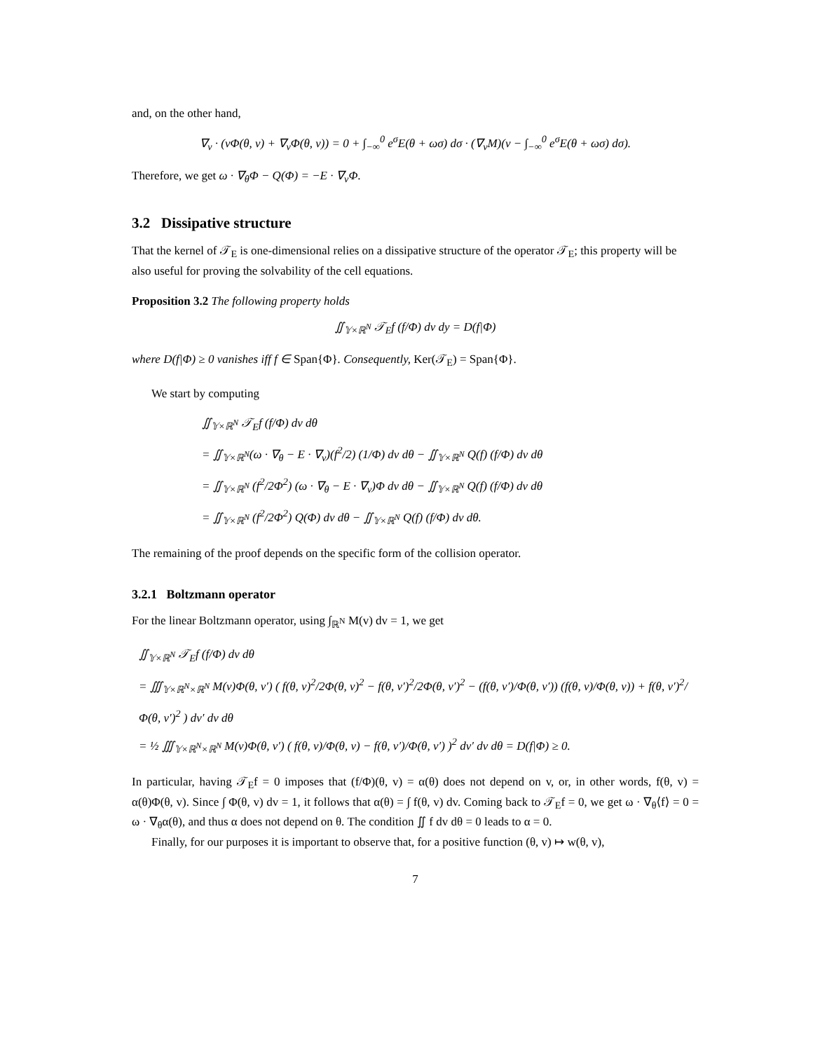and, on the other hand,
∇<sub>v</sub> · (vΦ(θ, v) + ∇<sub>v</sub>Φ(θ, v)) = 0 + ∫<sub>−∞</sub><sup>0</sup> e<sup>σ</sup>E(θ + ωσ) dσ · (∇<sub>v</sub>M)(v − ∫<sub>−∞</sub><sup>0</sup> e<sup>σ</sup>E(θ + ωσ) dσ).
Therefore, we get ω · ∇<sub>θ</sub>Φ − Q(Φ) = −E · ∇<sub>v</sub>Φ.
3.2 Dissipative structure
That the kernel of 𝒯<sub>E</sub> is one-dimensional relies on a dissipative structure of the operator 𝒯<sub>E</sub>; this property will be also useful for proving the solvability of the cell equations.
Proposition 3.2 The following property holds
∬<sub>𝕐×ℝ<sup>N</sup></sub> 𝒯<sub>E</sub>f (f/Φ) dv dy = D(f|Φ)
where D(f|Φ) ≥ 0 vanishes iff f ∈ Span{Φ}. Consequently, Ker(𝒯<sub>E</sub>) = Span{Φ}.
We start by computing
∬<sub>𝕐×ℝ<sup>N</sup></sub> 𝒯<sub>E</sub>f (f/Φ) dv dθ
= ∬<sub>𝕐×ℝ<sup>N</sup></sub>(ω · ∇<sub>θ</sub> − E · ∇<sub>v</sub>)(f<sup>2</sup>/2) (1/Φ) dv dθ − ∬<sub>𝕐×ℝ<sup>N</sup></sub> Q(f) (f/Φ) dv dθ
= ∬<sub>𝕐×ℝ<sup>N</sup></sub> (f<sup>2</sup>/2Φ<sup>2</sup>) (ω · ∇<sub>θ</sub> − E · ∇<sub>v</sub>)Φ dv dθ − ∬<sub>𝕐×ℝ<sup>N</sup></sub> Q(f) (f/Φ) dv dθ
= ∬<sub>𝕐×ℝ<sup>N</sup></sub> (f<sup>2</sup>/2Φ<sup>2</sup>) Q(Φ) dv dθ − ∬<sub>𝕐×ℝ<sup>N</sup></sub> Q(f) (f/Φ) dv dθ.
The remaining of the proof depends on the specific form of the collision operator.
3.2.1 Boltzmann operator
For the linear Boltzmann operator, using ∫<sub>ℝ<sup>N</sup></sub> M(v) dv = 1, we get
∬<sub>𝕐×ℝ<sup>N</sup></sub> 𝒯<sub>E</sub>f (f/Φ) dv dθ
= ∭<sub>𝕐×ℝ<sup>N</sup>×ℝ<sup>N</sup></sub> M(v)Φ(θ, v′) ( f(θ, v)<sup>2</sup>/2Φ(θ, v)<sup>2</sup> − f(θ, v′)<sup>2</sup>/2Φ(θ, v′)<sup>2</sup> − (f(θ, v′)/Φ(θ, v′)) (f(θ, v)/Φ(θ, v)) + f(θ, v′)<sup>2</sup>/Φ(θ, v′)<sup>2</sup> ) dv′ dv dθ
= ½ ∭<sub>𝕐×ℝ<sup>N</sup>×ℝ<sup>N</sup></sub> M(v)Φ(θ, v′) ( f(θ, v)/Φ(θ, v) − f(θ, v′)/Φ(θ, v′) )<sup>2</sup> dv′ dv dθ = D(f|Φ) ≥ 0.
In particular, having 𝒯<sub>E</sub>f = 0 imposes that (f/Φ)(θ, v) = α(θ) does not depend on v, or, in other words, f(θ, v) = α(θ)Φ(θ, v). Since ∫ Φ(θ, v) dv = 1, it follows that α(θ) = ∫ f(θ, v) dv. Coming back to 𝒯<sub>E</sub>f = 0, we get ω · ∇<sub>θ</sub>⟨f⟩ = 0 = ω · ∇<sub>θ</sub>α(θ), and thus α does not depend on θ. The condition ∬ f dv dθ = 0 leads to α = 0.
Finally, for our purposes it is important to observe that, for a positive function (θ, v) ↦ w(θ, v),
7